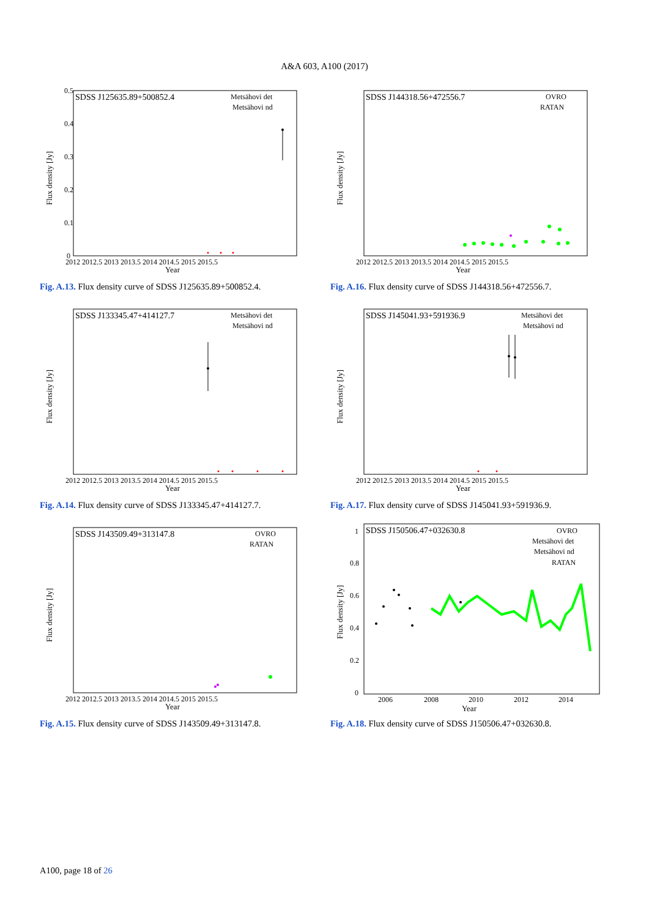A&A 603, A100 (2017)
SDSS J125635.89+500852.4
Metsähovi det
Metsähovi nd
Flux density [Jy]
0.5
0.4
0.3
0.2
0.1
0
2012 2012.5 2013 2013.5 2014 2014.5 2015 2015.5
Year
Fig. A.13. Flux density curve of SDSS J125635.89+500852.4.
SDSS J144318.56+472556.7
OVRO
RATAN
Flux density [Jy]
2012 2012.5 2013 2013.5 2014 2014.5 2015 2015.5
Year
Fig. A.16. Flux density curve of SDSS J144318.56+472556.7.
SDSS J133345.47+414127.7
Metsähovi det
Metsähovi nd
Flux density [Jy]
2012 2012.5 2013 2013.5 2014 2014.5 2015 2015.5
Year
Fig. A.14. Flux density curve of SDSS J133345.47+414127.7.
SDSS J145041.93+591936.9
Metsähovi det
Metsähovi nd
Flux density [Jy]
2012 2012.5 2013 2013.5 2014 2014.5 2015 2015.5
Year
Fig. A.17. Flux density curve of SDSS J145041.93+591936.9.
SDSS J143509.49+313147.8
OVRO
RATAN
Flux density [Jy]
2012 2012.5 2013 2013.5 2014 2014.5 2015 2015.5
Year
Fig. A.15. Flux density curve of SDSS J143509.49+313147.8.
SDSS J150506.47+032630.8
OVRO
Metsähovi det
Metsähovi nd
RATAN
Flux density [Jy]
1
0.8
0.6
0.4
0.2
0
2006
2008
2010
2012
2014
Year
Fig. A.18. Flux density curve of SDSS J150506.47+032630.8.
A100, page 18 of 26